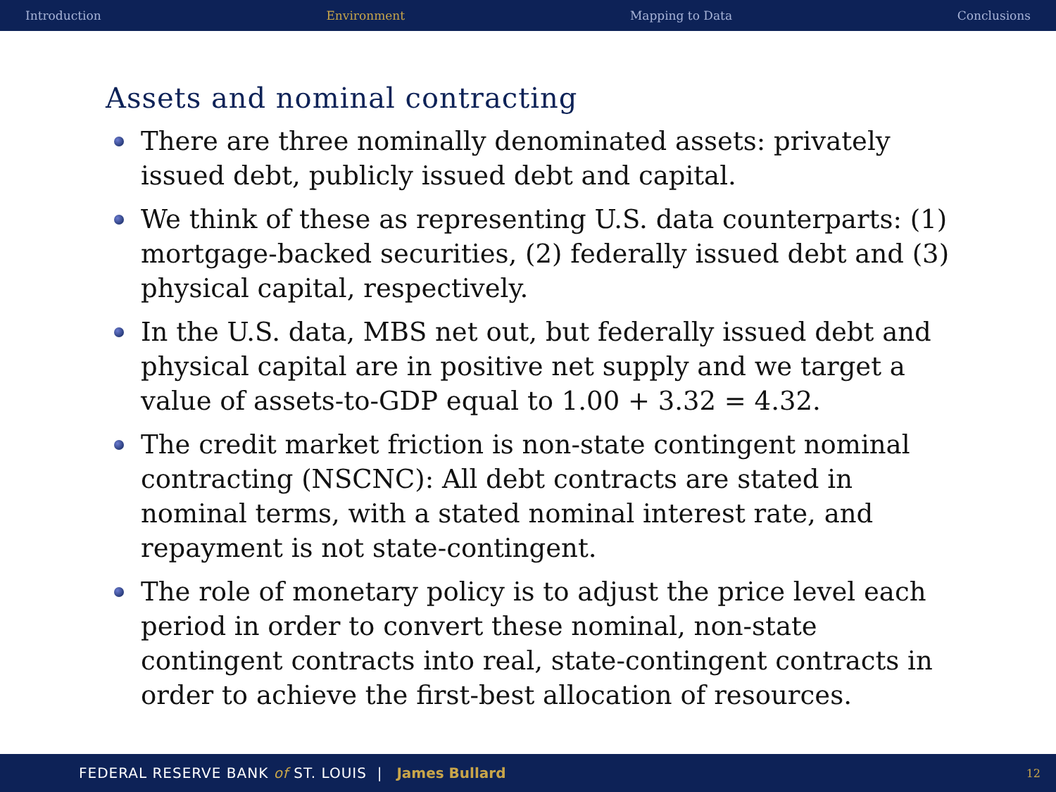Introduction Environment Mapping to Data Conclusions
Assets and nominal contracting
There are three nominally denominated assets: privately issued debt, publicly issued debt and capital.
We think of these as representing U.S. data counterparts: (1) mortgage-backed securities, (2) federally issued debt and (3) physical capital, respectively.
In the U.S. data, MBS net out, but federally issued debt and physical capital are in positive net supply and we target a value of assets-to-GDP equal to 1.00 + 3.32 = 4.32.
The credit market friction is non-state contingent nominal contracting (NSCNC): All debt contracts are stated in nominal terms, with a stated nominal interest rate, and repayment is not state-contingent.
The role of monetary policy is to adjust the price level each period in order to convert these nominal, non-state contingent contracts into real, state-contingent contracts in order to achieve the first-best allocation of resources.
FEDERAL RESERVE BANK of ST. LOUIS | James Bullard 12